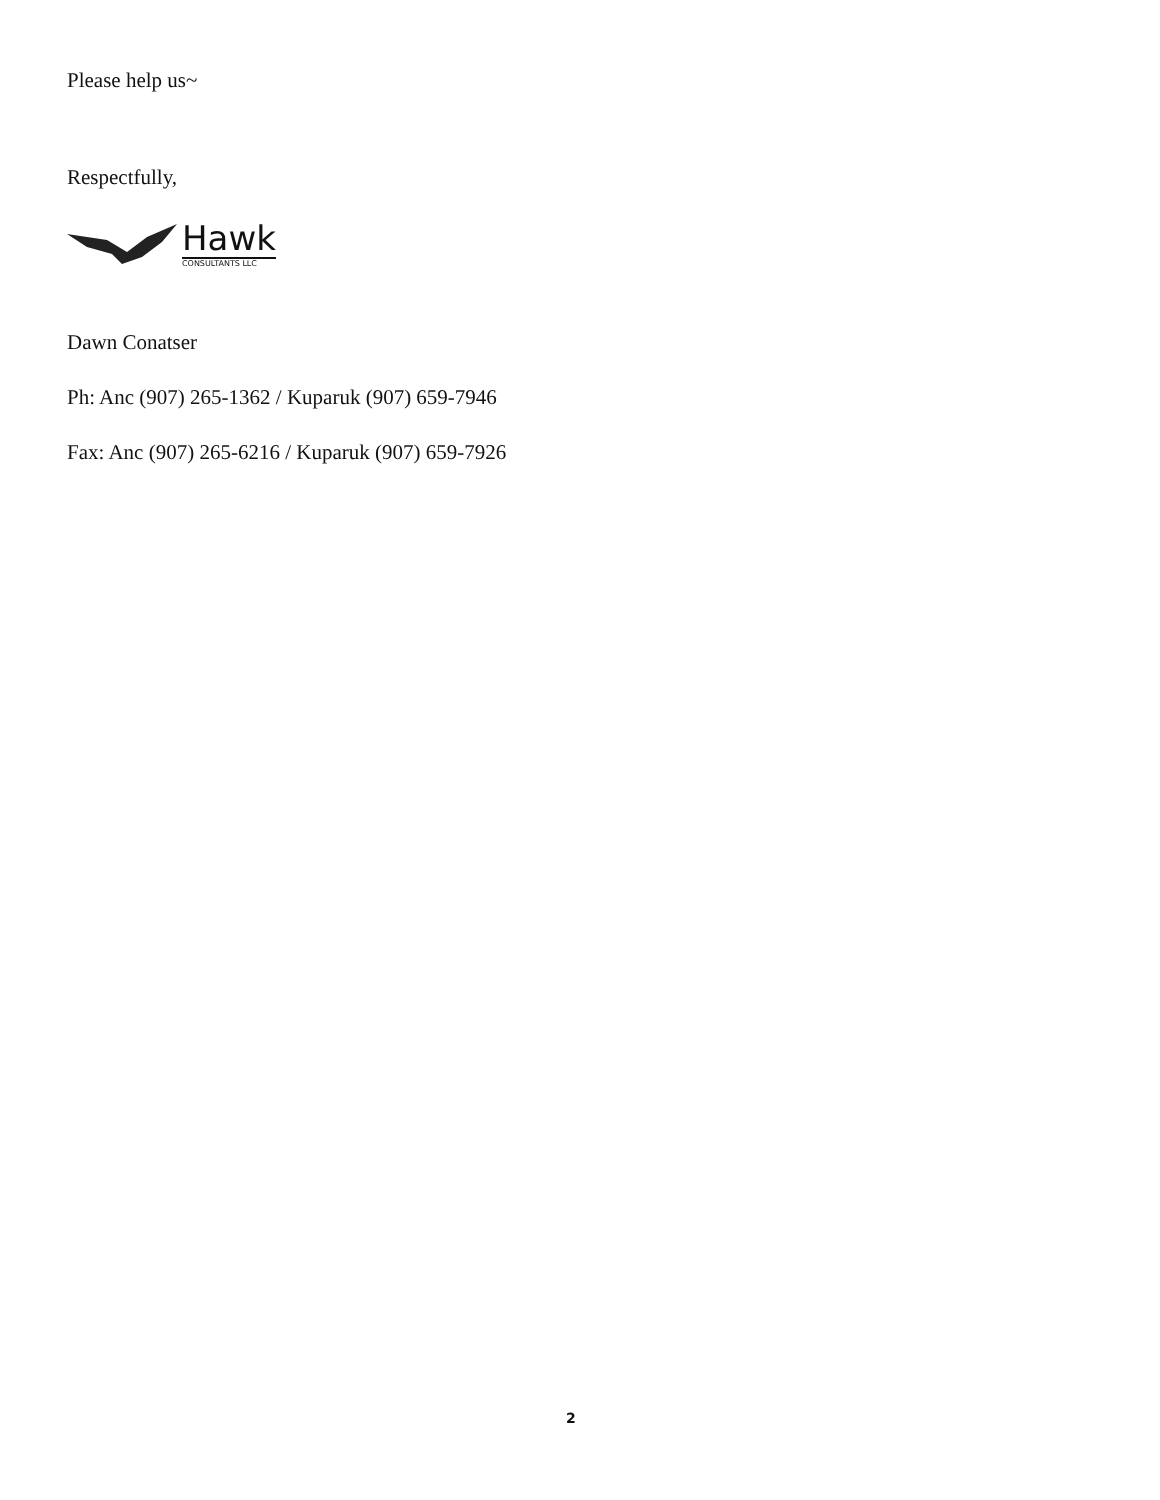Please help us~
Respectfully,
Hawk
CONSULTANTS LLC
Dawn Conatser
Ph: Anc (907) 265-1362 / Kuparuk (907) 659-7946
Fax: Anc (907) 265-6216 / Kuparuk (907) 659-7926
2